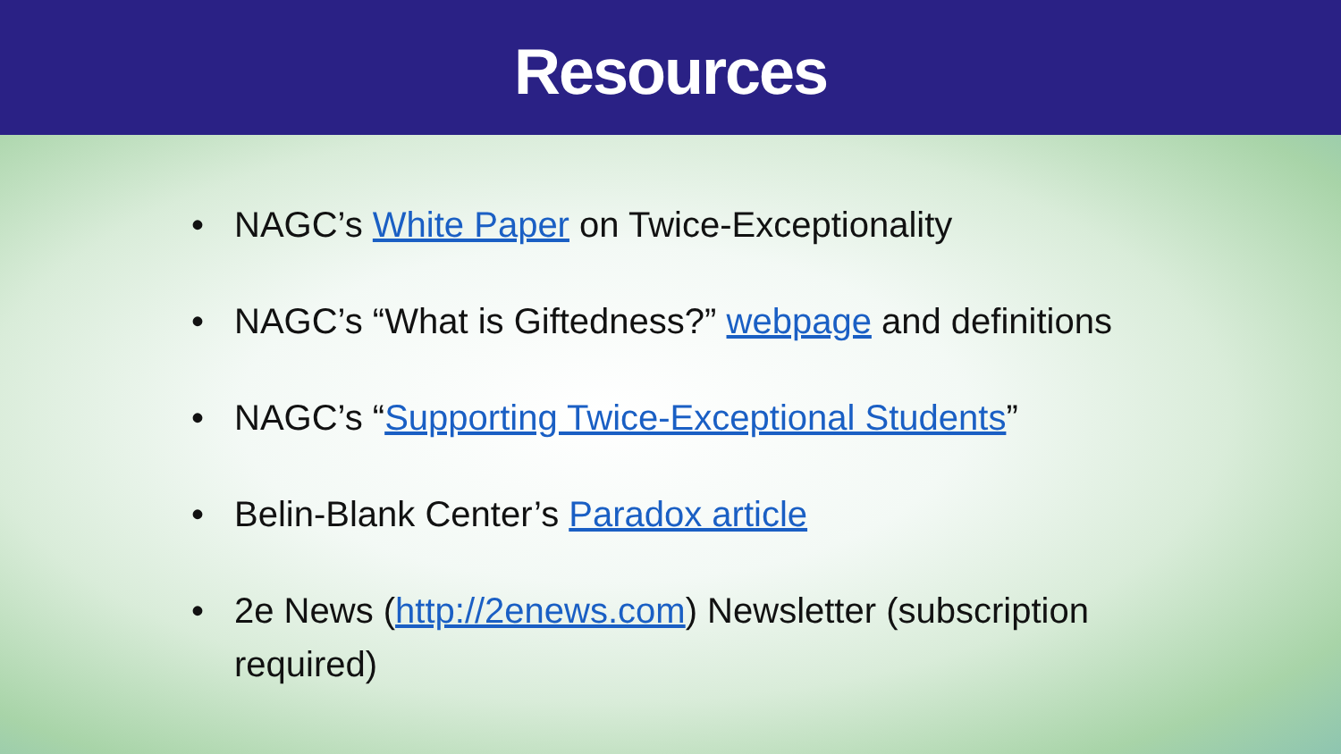Resources
• NAGC’s White Paper on Twice-Exceptionality
• NAGC’s “What is Giftedness?” webpage and definitions
• NAGC’s “Supporting Twice-Exceptional Students”
• Belin-Blank Center’s Paradox article
• 2e News (http://2enews.com) Newsletter (subscription required)